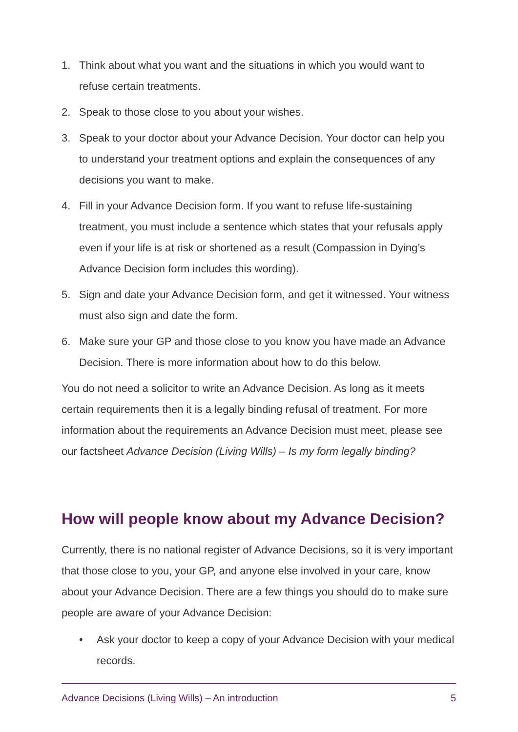1. Think about what you want and the situations in which you would want to refuse certain treatments.
2. Speak to those close to you about your wishes.
3. Speak to your doctor about your Advance Decision. Your doctor can help you to understand your treatment options and explain the consequences of any decisions you want to make.
4. Fill in your Advance Decision form. If you want to refuse life-sustaining treatment, you must include a sentence which states that your refusals apply even if your life is at risk or shortened as a result (Compassion in Dying’s Advance Decision form includes this wording).
5. Sign and date your Advance Decision form, and get it witnessed. Your witness must also sign and date the form.
6. Make sure your GP and those close to you know you have made an Advance Decision. There is more information about how to do this below.
You do not need a solicitor to write an Advance Decision. As long as it meets certain requirements then it is a legally binding refusal of treatment. For more information about the requirements an Advance Decision must meet, please see our factsheet Advance Decision (Living Wills) – Is my form legally binding?
How will people know about my Advance Decision?
Currently, there is no national register of Advance Decisions, so it is very important that those close to you, your GP, and anyone else involved in your care, know about your Advance Decision. There are a few things you should do to make sure people are aware of your Advance Decision:
• Ask your doctor to keep a copy of your Advance Decision with your medical records.
Advance Decisions (Living Wills) – An introduction 5